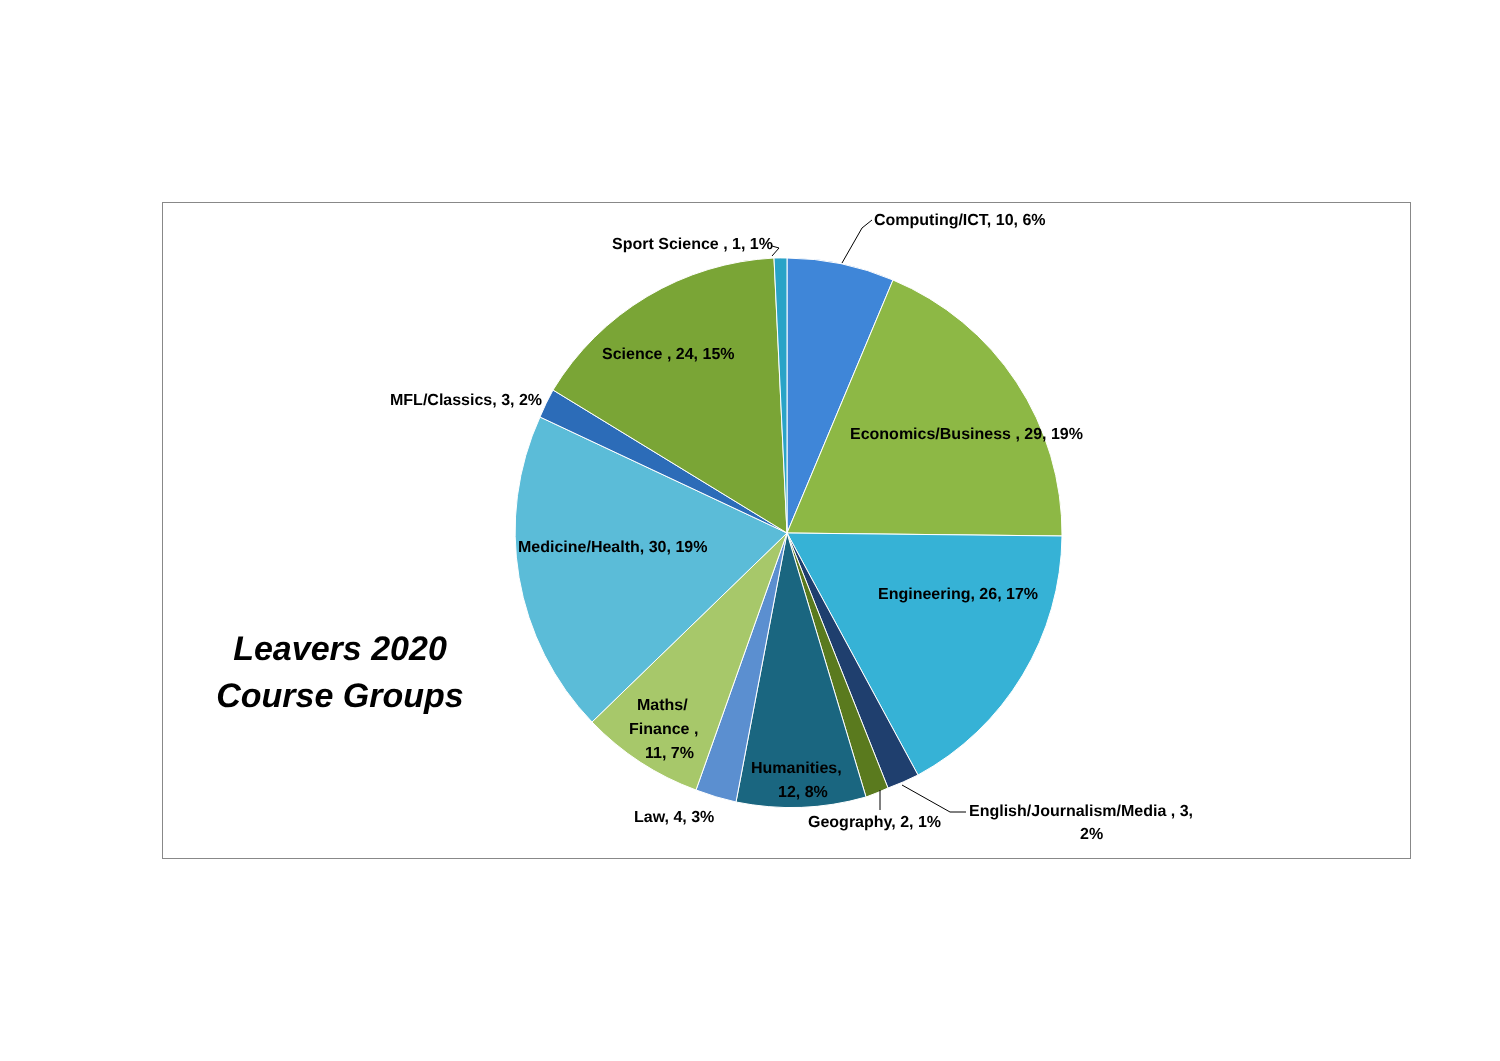Computing/ICT, 10, 6%
Sport Science , 1, 1%
Science , 24, 15%
MFL/Classics, 3, 2%
Economics/Business , 29, 19%
Medicine/Health, 30, 19%
Engineering, 26, 17%
Maths/
Finance ,
11, 7%
Humanities,
12, 8%
Law, 4, 3%
Geography, 2, 1%
English/Journalism/Media , 3,
2%
Leavers 2020
Course Groups